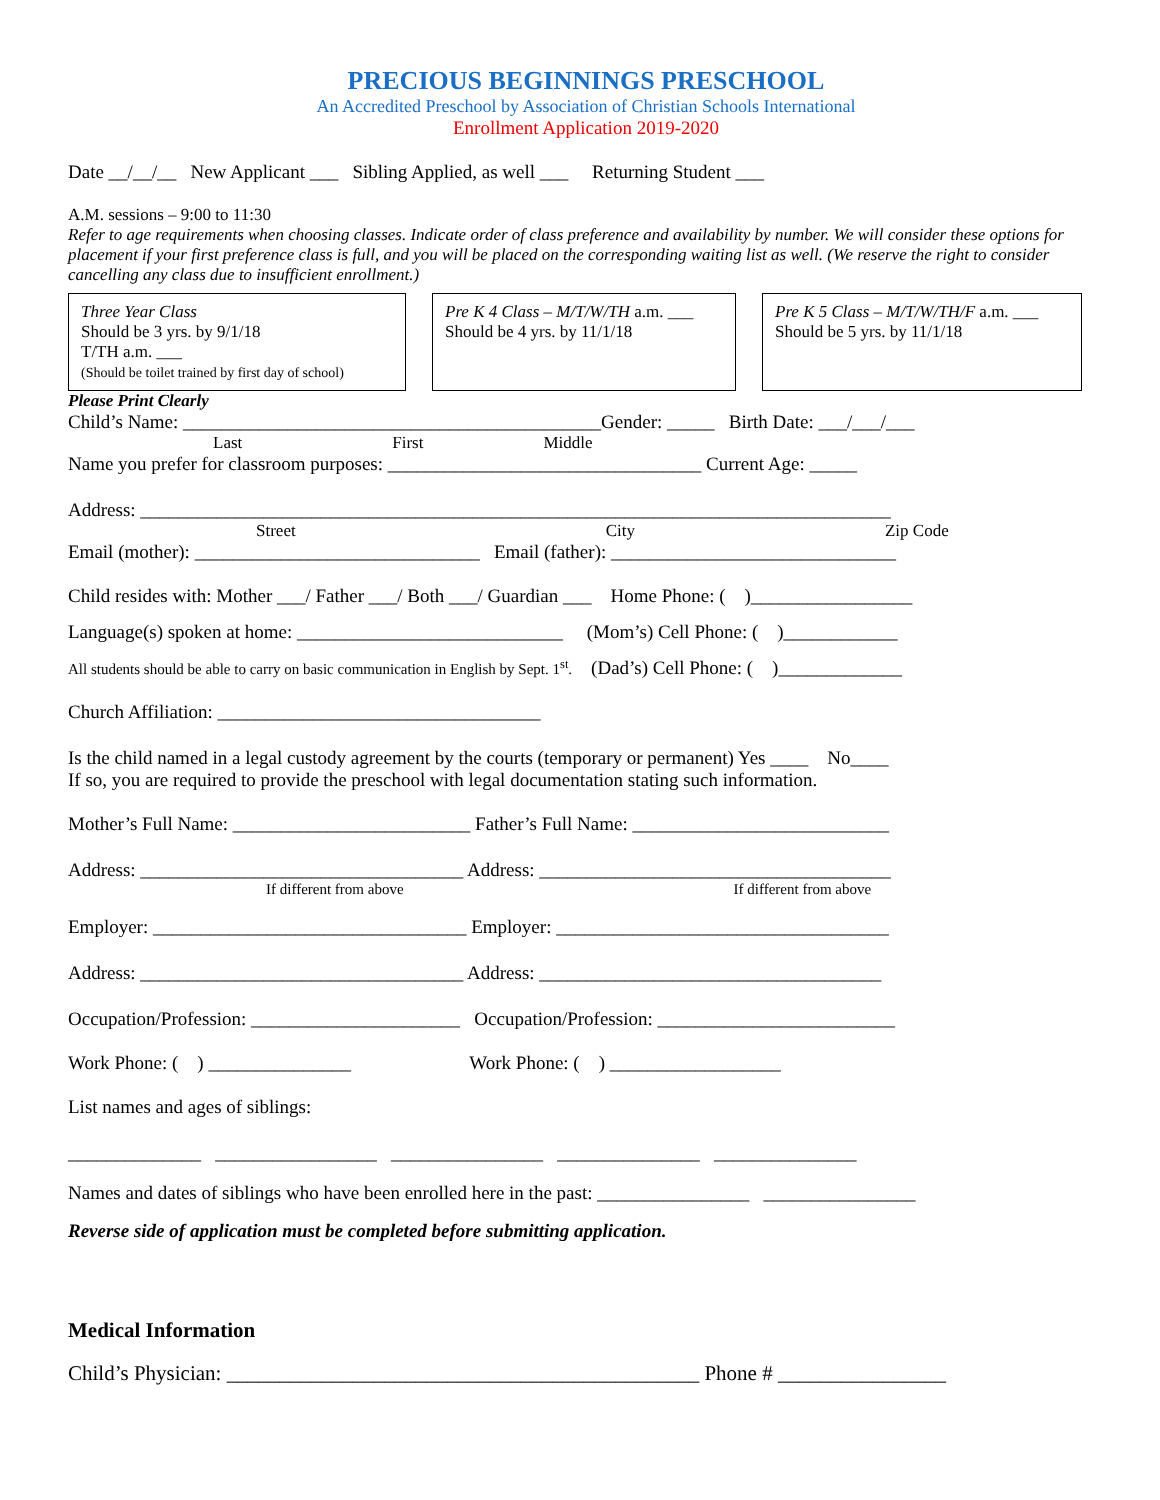PRECIOUS BEGINNINGS PRESCHOOL
An Accredited Preschool by Association of Christian Schools International
Enrollment Application 2019-2020
Date __/__/__ New Applicant ___ Sibling Applied, as well ___ Returning Student ___
A.M. sessions – 9:00 to 11:30
Refer to age requirements when choosing classes. Indicate order of class preference and availability by number. We will consider these options for placement if your first preference class is full, and you will be placed on the corresponding waiting list as well. (We reserve the right to consider cancelling any class due to insufficient enrollment.)
Three Year Class
Should be 3 yrs. by 9/1/18
T/TH a.m. ___
(Should be toilet trained by first day of school)
Pre K 4 Class – M/T/W/TH a.m. ___
Should be 4 yrs. by 11/1/18
Pre K 5 Class – M/T/W/TH/F a.m. ___
Should be 5 yrs. by 11/1/18
Please Print Clearly
Child’s Name: ____________________________________________Gender: _____ Birth Date: ___/___/___
Last First Middle
Name you prefer for classroom purposes: _________________________________ Current Age: _____
Address: _______________________________________________________________________________
Street City Zip Code
Email (mother): ______________________________ Email (father): ______________________________
Child resides with: Mother ___/ Father ___/ Both ___/ Guardian ___ Home Phone: ( )_________________
Language(s) spoken at home: ____________________________ (Mom’s) Cell Phone: ( )____________
All students should be able to carry on basic communication in English by Sept. 1<sup>st</sup>. (Dad’s) Cell Phone: ( )_____________
Church Affiliation: __________________________________
Is the child named in a legal custody agreement by the courts (temporary or permanent) Yes ____ No____
If so, you are required to provide the preschool with legal documentation stating such information.
Mother’s Full Name: _________________________ Father’s Full Name: ___________________________
Address: __________________________________ Address: _____________________________________
If different from above If different from above
Employer: _________________________________ Employer: ___________________________________
Address: __________________________________ Address: ____________________________________
Occupation/Profession: ______________________ Occupation/Profession: _________________________
Work Phone: ( ) _______________ Work Phone: ( ) __________________
List names and ages of siblings:
______________ _________________ ________________ _______________ _______________
Names and dates of siblings who have been enrolled here in the past: ________________ ________________
Reverse side of application must be completed before submitting application.
Medical Information
Child’s Physician: _____________________________________________ Phone # ________________